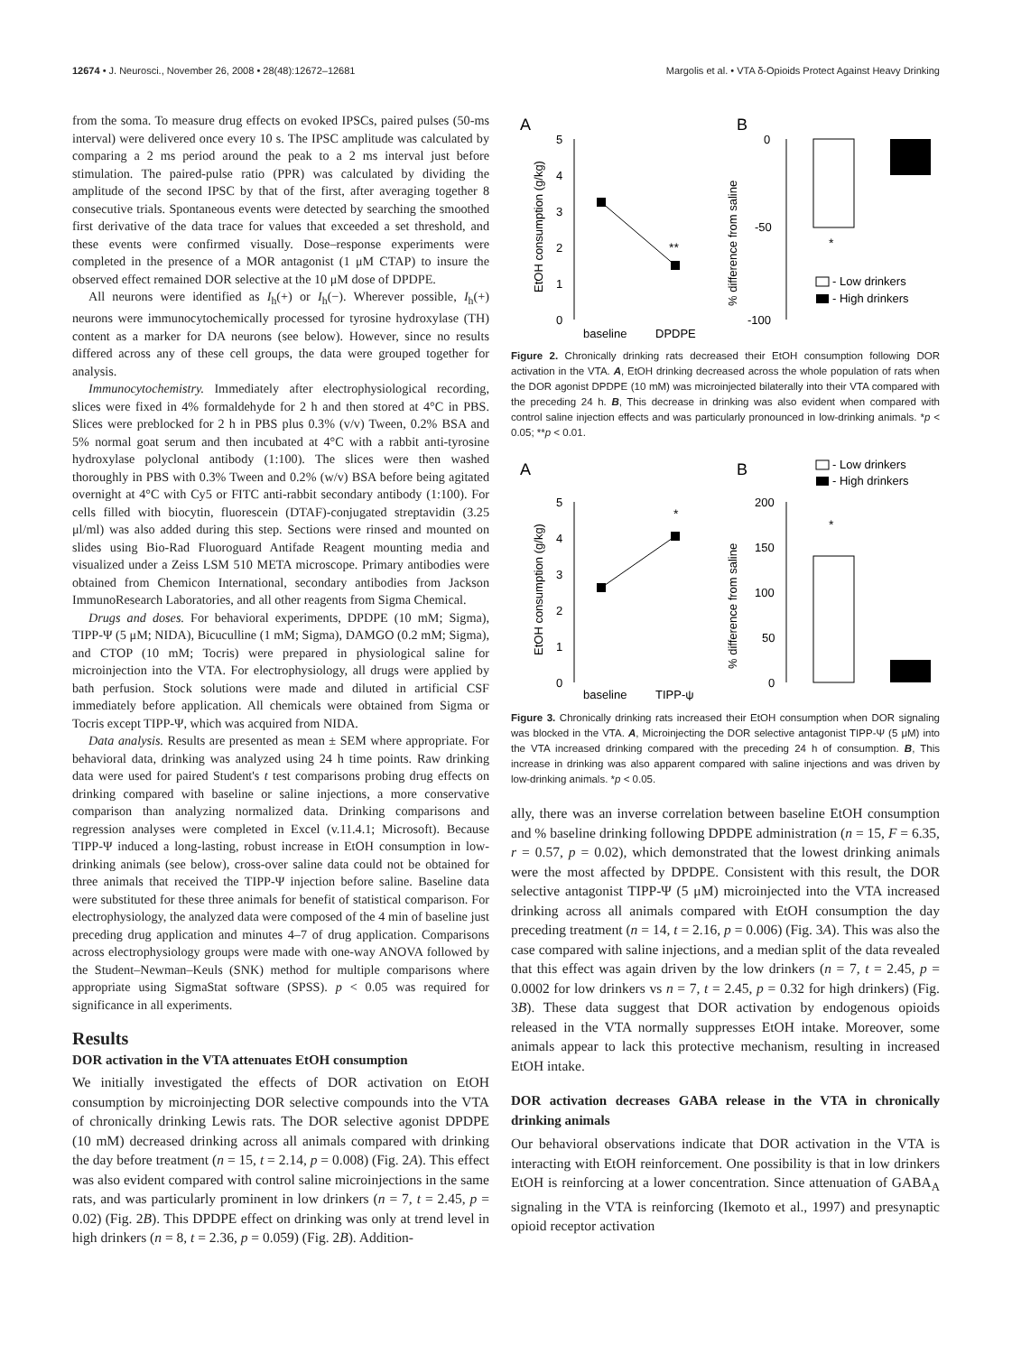12674 • J. Neurosci., November 26, 2008 • 28(48):12672–12681 Margolis et al. • VTA δ-Opioids Protect Against Heavy Drinking
from the soma. To measure drug effects on evoked IPSCs, paired pulses (50-ms interval) were delivered once every 10 s. The IPSC amplitude was calculated by comparing a 2 ms period around the peak to a 2 ms interval just before stimulation. The paired-pulse ratio (PPR) was calculated by dividing the amplitude of the second IPSC by that of the first, after averaging together 8 consecutive trials. Spontaneous events were detected by searching the smoothed first derivative of the data trace for values that exceeded a set threshold, and these events were confirmed visually. Dose–response experiments were completed in the presence of a MOR antagonist (1 μM CTAP) to insure the observed effect remained DOR selective at the 10 μM dose of DPDPE.
All neurons were identified as I<sub>h</sub>(+) or I<sub>h</sub>(−). Wherever possible, I<sub>h</sub>(+) neurons were immunocytochemically processed for tyrosine hydroxylase (TH) content as a marker for DA neurons (see below). However, since no results differed across any of these cell groups, the data were grouped together for analysis.
Immunocytochemistry. Immediately after electrophysiological recording, slices were fixed in 4% formaldehyde for 2 h and then stored at 4°C in PBS. Slices were preblocked for 2 h in PBS plus 0.3% (v/v) Tween, 0.2% BSA and 5% normal goat serum and then incubated at 4°C with a rabbit anti-tyrosine hydroxylase polyclonal antibody (1:100). The slices were then washed thoroughly in PBS with 0.3% Tween and 0.2% (w/v) BSA before being agitated overnight at 4°C with Cy5 or FITC anti-rabbit secondary antibody (1:100). For cells filled with biocytin, fluorescein (DTAF)-conjugated streptavidin (3.25 μl/ml) was also added during this step. Sections were rinsed and mounted on slides using Bio-Rad Fluoroguard Antifade Reagent mounting media and visualized under a Zeiss LSM 510 META microscope. Primary antibodies were obtained from Chemicon International, secondary antibodies from Jackson ImmunoResearch Laboratories, and all other reagents from Sigma Chemical.
Drugs and doses. For behavioral experiments, DPDPE (10 mM; Sigma), TIPP-Ψ (5 μM; NIDA), Bicuculline (1 mM; Sigma), DAMGO (0.2 mM; Sigma), and CTOP (10 mM; Tocris) were prepared in physiological saline for microinjection into the VTA. For electrophysiology, all drugs were applied by bath perfusion. Stock solutions were made and diluted in artificial CSF immediately before application. All chemicals were obtained from Sigma or Tocris except TIPP-Ψ, which was acquired from NIDA.
Data analysis. Results are presented as mean ± SEM where appropriate. For behavioral data, drinking was analyzed using 24 h time points. Raw drinking data were used for paired Student's t test comparisons probing drug effects on drinking compared with baseline or saline injections, a more conservative comparison than analyzing normalized data. Drinking comparisons and regression analyses were completed in Excel (v.11.4.1; Microsoft). Because TIPP-Ψ induced a long-lasting, robust increase in EtOH consumption in low-drinking animals (see below), cross-over saline data could not be obtained for three animals that received the TIPP-Ψ injection before saline. Baseline data were substituted for these three animals for benefit of statistical comparison. For electrophysiology, the analyzed data were composed of the 4 min of baseline just preceding drug application and minutes 4–7 of drug application. Comparisons across electrophysiology groups were made with one-way ANOVA followed by the Student–Newman–Keuls (SNK) method for multiple comparisons where appropriate using SigmaStat software (SPSS). p < 0.05 was required for significance in all experiments.
Results
DOR activation in the VTA attenuates EtOH consumption
We initially investigated the effects of DOR activation on EtOH consumption by microinjecting DOR selective compounds into the VTA of chronically drinking Lewis rats. The DOR selective agonist DPDPE (10 mM) decreased drinking across all animals compared with drinking the day before treatment (n = 15, t = 2.14, p = 0.008) (Fig. 2A). This effect was also evident compared with control saline microinjections in the same rats, and was particularly prominent in low drinkers (n = 7, t = 2.45, p = 0.02) (Fig. 2B). This DPDPE effect on drinking was only at trend level in high drinkers (n = 8, t = 2.36, p = 0.059) (Fig. 2B). Addition-
A
B
5
4
3
2
1
0
EtOH consumption (g/kg)
**
baseline
DPDPE
0
-50
-100
% difference from saline
*
- Low drinkers
- High drinkers
Figure 2. Chronically drinking rats decreased their EtOH consumption following DOR activation in the VTA. A, EtOH drinking decreased across the whole population of rats when the DOR agonist DPDPE (10 mM) was microinjected bilaterally into their VTA compared with the preceding 24 h. B, This decrease in drinking was also evident when compared with control saline injection effects and was particularly pronounced in low-drinking animals. *p < 0.05; **p < 0.01.
A
B
- Low drinkers
- High drinkers
5
4
3
2
1
0
EtOH consumption (g/kg)
*
baseline
TIPP-ψ
200
150
100
50
0
% difference from saline
*
Figure 3. Chronically drinking rats increased their EtOH consumption when DOR signaling was blocked in the VTA. A, Microinjecting the DOR selective antagonist TIPP-Ψ (5 μM) into the VTA increased drinking compared with the preceding 24 h of consumption. B, This increase in drinking was also apparent compared with saline injections and was driven by low-drinking animals. *p < 0.05.
ally, there was an inverse correlation between baseline EtOH consumption and % baseline drinking following DPDPE administration (n = 15, F = 6.35, r = 0.57, p = 0.02), which demonstrated that the lowest drinking animals were the most affected by DPDPE. Consistent with this result, the DOR selective antagonist TIPP-Ψ (5 μM) microinjected into the VTA increased drinking across all animals compared with EtOH consumption the day preceding treatment (n = 14, t = 2.16, p = 0.006) (Fig. 3A). This was also the case compared with saline injections, and a median split of the data revealed that this effect was again driven by the low drinkers (n = 7, t = 2.45, p = 0.0002 for low drinkers vs n = 7, t = 2.45, p = 0.32 for high drinkers) (Fig. 3B). These data suggest that DOR activation by endogenous opioids released in the VTA normally suppresses EtOH intake. Moreover, some animals appear to lack this protective mechanism, resulting in increased EtOH intake.
DOR activation decreases GABA release in the VTA in chronically drinking animals
Our behavioral observations indicate that DOR activation in the VTA is interacting with EtOH reinforcement. One possibility is that in low drinkers EtOH is reinforcing at a lower concentration. Since attenuation of GABA<sub>A</sub> signaling in the VTA is reinforcing (Ikemoto et al., 1997) and presynaptic opioid receptor activation